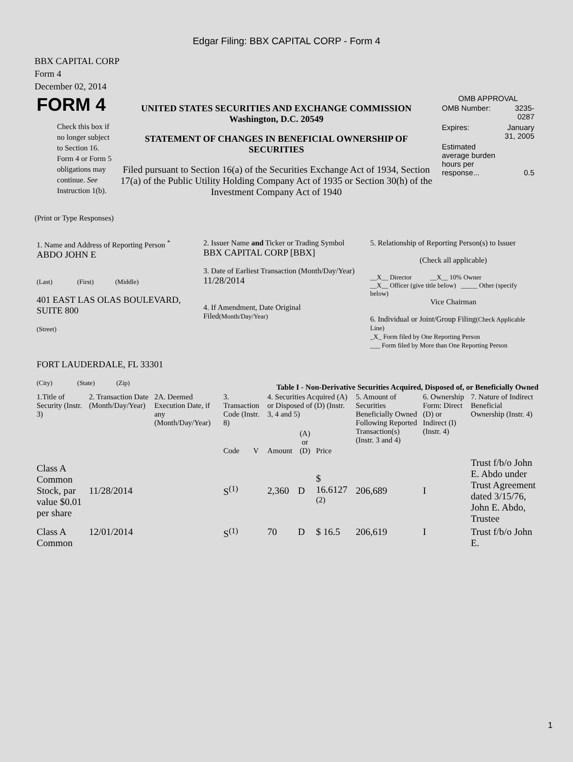Edgar Filing: BBX CAPITAL CORP - Form 4
BBX CAPITAL CORP
Form 4
December 02, 2014
| FORM 4 Check this box if no longer subject to Section 16. Form 4 or Form 5 obligations may continue. See Instruction 1(b). | UNITED STATES SECURITIES AND EXCHANGE COMMISSION Washington, D.C. 20549 STATEMENT OF CHANGES IN BENEFICIAL OWNERSHIP OF SECURITIES Filed pursuant to Section 16(a) of the Securities Exchange Act of 1934, Section 17(a) of the Public Utility Holding Company Act of 1935 or Section 30(h) of the Investment Company Act of 1940 | OMB APPROVAL / OMB Number: / 3235-0287 / / Expires: / January 31, 2005 / / Estimated average burden hours per response... / 0.5 / |
(Print or Type Responses)
| 1. Name and Address of Reporting Person <sup>*</sup> ABDO JOHN E (Last) (First) (Middle) 401 EAST LAS OLAS BOULEVARD, SUITE 800 (Street) FORT LAUDERDALE, FL 33301 (City) (State) (Zip) | 2. Issuer Name and Ticker or Trading Symbol BBX CAPITAL CORP [BBX] 3. Date of Earliest Transaction (Month/Day/Year) 11/28/2014 4. If Amendment, Date Original Filed (Month/Day/Year) | 5. Relationship of Reporting Person(s) to Issuer (Check all applicable) __X__ Director __X__ 10% Owner __X__ Officer (give title below) _____ Other (specify below) Vice Chairman 6. Individual or Joint/Group Filing (Check Applicable Line) _X_ Form filed by One Reporting Person ___ Form filed by More than One Reporting Person |
Table I - Non-Derivative Securities Acquired, Disposed of, or Beneficially Owned
| 1.Title of Security (Instr. 3) | 2. Transaction Date (Month/Day/Year) | 2A. Deemed Execution Date, if any (Month/Day/Year) | 3. Transaction Code (Instr. 8) | | 4. Securities Acquired (A) or Disposed of (D) (Instr. 3, 4 and 5) | | | 5. Amount of Securities Beneficially Owned Following Reported Transaction(s) (Instr. 3 and 4) | 6. Ownership Form: Direct (D) or Indirect (I) (Instr. 4) | 7. Nature of Indirect Beneficial Ownership (Instr. 4) |
| --- | --- | --- | --- | --- | --- | --- | --- | --- | --- | --- |
| | | | Code | V | Amount | (A) or (D) | Price | | | |
| Class A Common Stock, par value $0.01 per share | 11/28/2014 | | S<sup>(1)</sup> | | 2,360 | D | $ 16.6127 <sup>(2)</sup> | 206,689 | I | Trust f/b/o John E. Abdo under Trust Agreement dated 3/15/76, John E. Abdo, Trustee |
| Class A Common | 12/01/2014 | | S<sup>(1)</sup> | | 70 | D | $ 16.5 | 206,619 | I | Trust f/b/o John E. |
1